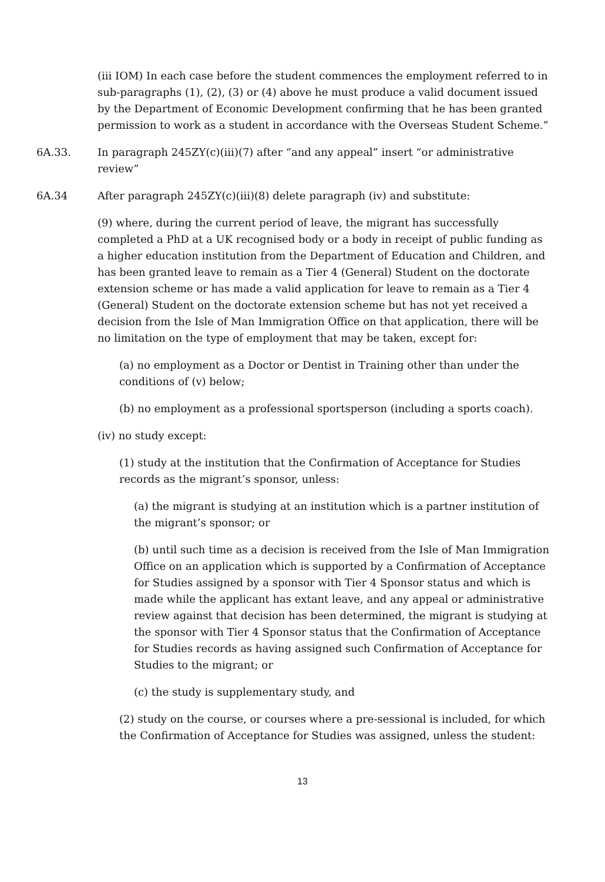(iii IOM) In each case before the student commences the employment referred to in sub-paragraphs (1), (2), (3) or (4) above he must produce a valid document issued by the Department of Economic Development confirming that he has been granted permission to work as a student in accordance with the Overseas Student Scheme.”
6A.33. In paragraph 245ZY(c)(iii)(7) after “and any appeal” insert “or administrative review”
6A.34 After paragraph 245ZY(c)(iii)(8) delete paragraph (iv) and substitute:
(9) where, during the current period of leave, the migrant has successfully completed a PhD at a UK recognised body or a body in receipt of public funding as a higher education institution from the Department of Education and Children, and has been granted leave to remain as a Tier 4 (General) Student on the doctorate extension scheme or has made a valid application for leave to remain as a Tier 4 (General) Student on the doctorate extension scheme but has not yet received a decision from the Isle of Man Immigration Office on that application, there will be no limitation on the type of employment that may be taken, except for:
(a) no employment as a Doctor or Dentist in Training other than under the conditions of (v) below;
(b) no employment as a professional sportsperson (including a sports coach).
(iv) no study except:
(1) study at the institution that the Confirmation of Acceptance for Studies records as the migrant’s sponsor, unless:
(a) the migrant is studying at an institution which is a partner institution of the migrant’s sponsor; or
(b) until such time as a decision is received from the Isle of Man Immigration Office on an application which is supported by a Confirmation of Acceptance for Studies assigned by a sponsor with Tier 4 Sponsor status and which is made while the applicant has extant leave, and any appeal or administrative review against that decision has been determined, the migrant is studying at the sponsor with Tier 4 Sponsor status that the Confirmation of Acceptance for Studies records as having assigned such Confirmation of Acceptance for Studies to the migrant; or
(c) the study is supplementary study, and
(2) study on the course, or courses where a pre-sessional is included, for which the Confirmation of Acceptance for Studies was assigned, unless the student:
13